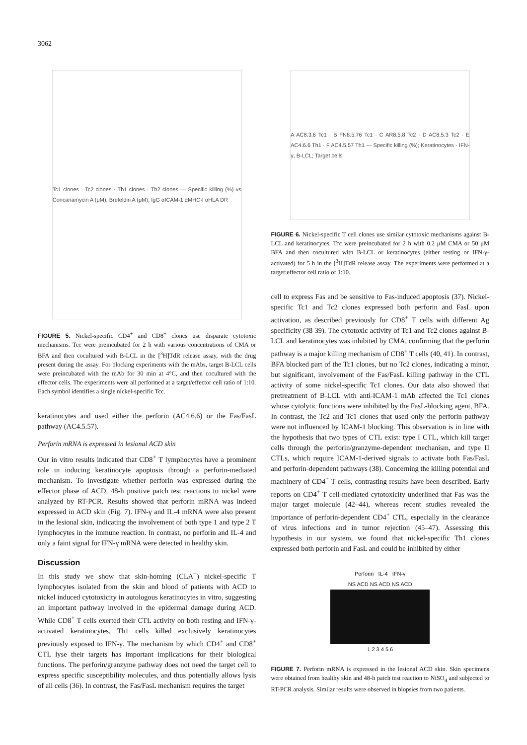3062
Tc1 clones · Tc2 clones · Th1 clones · Th2 clones — Specific killing (%) vs Concanamycin A (μM), Brefeldin A (μM), IgG αICAM-1 αMHC-I αHLA DR
FIGURE 5. Nickel-specific CD4<sup>+</sup> and CD8<sup>+</sup> clones use disparate cytotoxic mechanisms. Tcc were preincubated for 2 h with various concentrations of CMA or BFA and then cocultured with B-LCL in the [<sup>3</sup>H]TdR release assay, with the drug present during the assay. For blocking experiments with the mAbs, target B-LCL cells were preincubated with the mAb for 30 min at 4°C, and then cocultured with the effector cells. The experiments were all performed at a target/effector cell ratio of 1:10. Each symbol identifies a single nickel-specific Tcc.
keratinocytes and used either the perforin (AC4.6.6) or the Fas/FasL pathway (AC4.5.57).
Perforin mRNA is expressed in lesional ACD skin
Our in vitro results indicated that CD8<sup>+</sup> T lymphocytes have a prominent role in inducing keratinocyte apoptosis through a perforin-mediated mechanism. To investigate whether perforin was expressed during the effector phase of ACD, 48-h positive patch test reactions to nickel were analyzed by RT-PCR. Results showed that perforin mRNA was indeed expressed in ACD skin (Fig. 7). IFN-γ and IL-4 mRNA were also present in the lesional skin, indicating the involvement of both type 1 and type 2 T lymphocytes in the immune reaction. In contrast, no perforin and IL-4 and only a faint signal for IFN-γ mRNA were detected in healthy skin.
Discussion
In this study we show that skin-homing (CLA<sup>+</sup>) nickel-specific T lymphocytes isolated from the skin and blood of patients with ACD to nickel induced cytotoxicity in autologous keratinocytes in vitro, suggesting an important pathway involved in the epidermal damage during ACD. While CD8<sup>+</sup> T cells exerted their CTL activity on both resting and IFN-γ-activated keratinocytes, Th1 cells killed exclusively keratinocytes previously exposed to IFN-γ. The mechanism by which CD4<sup>+</sup> and CD8<sup>+</sup> CTL lyse their targets has important implications for their biological functions. The perforin/granzyme pathway does not need the target cell to express specific susceptibility molecules, and thus potentially allows lysis of all cells (36). In contrast, the Fas/FasL mechanism requires the target
A AC8.3.6 Tc1 · B FN8.5.76 Tc1 · C AR8.5.8 Tc2 · D AC8.5.3 Tc2 · E AC4.6.6 Th1 · F AC4.5.57 Th1 — Specific killing (%); Keratinocytes - IFN-γ, B-LCL; Target cells
FIGURE 6. Nickel-specific T cell clones use similar cytotoxic mechanisms against B-LCL and keratinocytes. Tcc were preincubated for 2 h with 0.2 μM CMA or 50 μM BFA and then cocultured with B-LCL or keratinocytes (either resting or IFN-γ-activated) for 5 h in the [<sup>3</sup>H]TdR release assay. The experiments were performed at a target:effector cell ratio of 1:10.
cell to express Fas and be sensitive to Fas-induced apoptosis (37). Nickel-specific Tc1 and Tc2 clones expressed both perforin and FasL upon activation, as described previously for CD8<sup>+</sup> T cells with different Ag specificity (38 39). The cytotoxic activity of Tc1 and Tc2 clones against B-LCL and keratinocytes was inhibited by CMA, confirming that the perforin pathway is a major killing mechanism of CD8<sup>+</sup> T cells (40, 41). In contrast, BFA blocked part of the Tc1 clones, but no Tc2 clones, indicating a minor, but significant, involvement of the Fas/FasL killing pathway in the CTL activity of some nickel-specific Tc1 clones. Our data also showed that pretreatment of B-LCL with anti-ICAM-1 mAb affected the Tc1 clones whose cytolytic functions were inhibited by the FasL-blocking agent, BFA. In contrast, the Tc2 and Tc1 clones that used only the perforin pathway were not influenced by ICAM-1 blocking. This observation is in line with the hypothesis that two types of CTL exist: type I CTL, which kill target cells through the perforin/granzyme-dependent mechanism, and type II CTLs, which require ICAM-1-derived signals to activate both Fas/FasL and perforin-dependent pathways (38). Concerning the killing potential and machinery of CD4<sup>+</sup> T cells, contrasting results have been described. Early reports on CD4<sup>+</sup> T cell-mediated cytotoxicity underlined that Fas was the major target molecule (42–44), whereas recent studies revealed the importance of perforin-dependent CD4<sup>+</sup> CTL, especially in the clearance of virus infections and in tumor rejection (45–47). Assessing this hypothesis in our system, we found that nickel-specific Th1 clones expressed both perforin and FasL and could be inhibited by either
Perforin IL-4 IFN-γ
NS ACD NS ACD NS ACD
1 2 3 4 5 6
FIGURE 7. Perforin mRNA is expressed in the lesional ACD skin. Skin specimens were obtained from healthy skin and 48-h patch test reaction to NiSO<sub>4</sub> and subjected to RT-PCR analysis. Similar results were observed in biopsies from two patients.